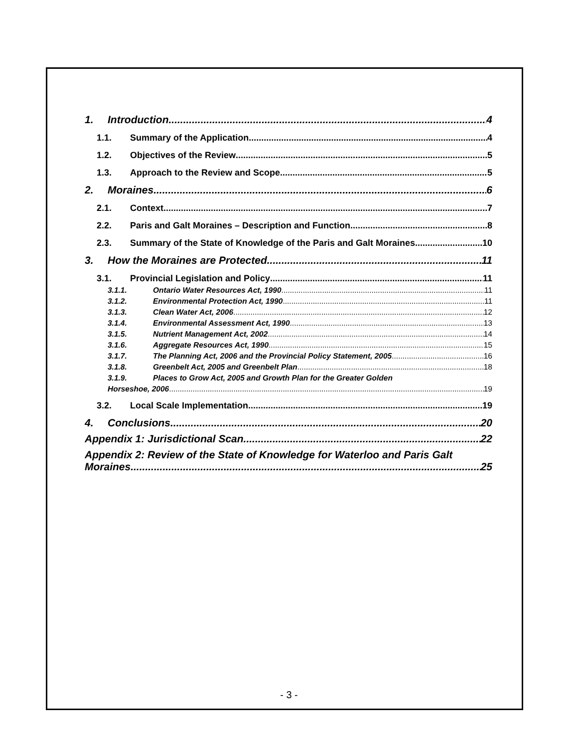1. Introduction 4
1.1. Summary of the Application 4
1.2. Objectives of the Review 5
1.3. Approach to the Review and Scope 5
2. Moraines 6
2.1. Context 7
2.2. Paris and Galt Moraines – Description and Function 8
2.3. Summary of the State of Knowledge of the Paris and Galt Moraines 10
3. How the Moraines are Protected 11
3.1. Provincial Legislation and Policy 11
3.1.1. Ontario Water Resources Act, 1990 11
3.1.2. Environmental Protection Act, 1990 11
3.1.3. Clean Water Act, 2006 12
3.1.4. Environmental Assessment Act, 1990 13
3.1.5. Nutrient Management Act, 2002 14
3.1.6. Aggregate Resources Act, 1990 15
3.1.7. The Planning Act, 2006 and the Provincial Policy Statement, 2005 16
3.1.8. Greenbelt Act, 2005 and Greenbelt Plan 18
3.1.9. Places to Grow Act, 2005 and Growth Plan for the Greater Golden
Horseshoe, 2006 19
3.2. Local Scale Implementation 19
4. Conclusions 20
Appendix 1: Jurisdictional Scan 22
Appendix 2: Review of the State of Knowledge for Waterloo and Paris Galt
Moraines 25
- 3 -